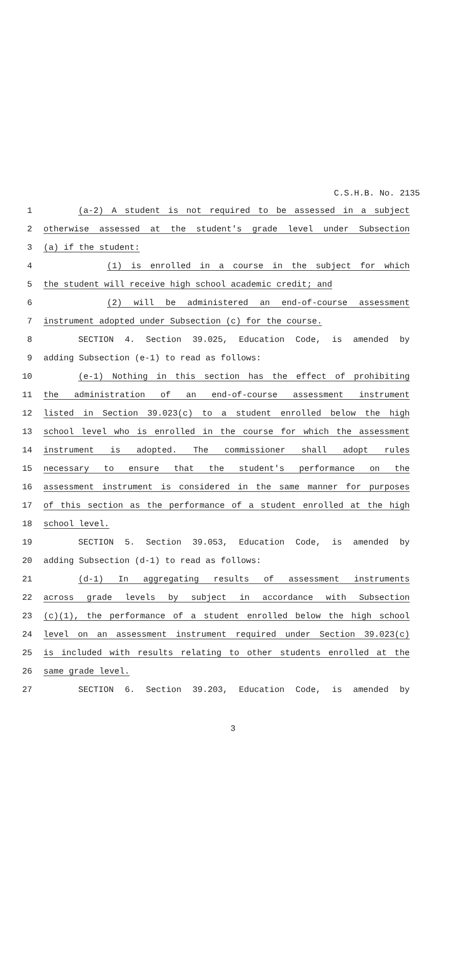C.S.H.B. No. 2135
1 (a-2) A student is not required to be assessed in a subject
2 otherwise assessed at the student's grade level under Subsection
3 (a) if the student:
4 (1) is enrolled in a course in the subject for which
5 the student will receive high school academic credit; and
6 (2) will be administered an end-of-course assessment
7 instrument adopted under Subsection (c) for the course.
8 SECTION 4. Section 39.025, Education Code, is amended by
9 adding Subsection (e-1) to read as follows:
10 (e-1) Nothing in this section has the effect of prohibiting
11 the administration of an end-of-course assessment instrument
12 listed in Section 39.023(c) to a student enrolled below the high
13 school level who is enrolled in the course for which the assessment
14 instrument is adopted. The commissioner shall adopt rules
15 necessary to ensure that the student's performance on the
16 assessment instrument is considered in the same manner for purposes
17 of this section as the performance of a student enrolled at the high
18 school level.
19 SECTION 5. Section 39.053, Education Code, is amended by
20 adding Subsection (d-1) to read as follows:
21 (d-1) In aggregating results of assessment instruments
22 across grade levels by subject in accordance with Subsection
23 (c)(1), the performance of a student enrolled below the high school
24 level on an assessment instrument required under Section 39.023(c)
25 is included with results relating to other students enrolled at the
26 same grade level.
27 SECTION 6. Section 39.203, Education Code, is amended by
3